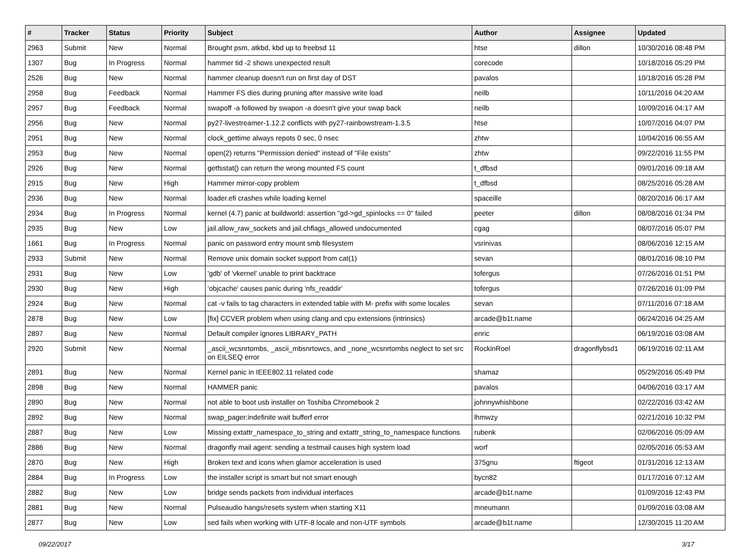| # | Tracker | Status | Priority | Subject | Author | Assignee | Updated |
| --- | --- | --- | --- | --- | --- | --- | --- |
| 2963 | Submit | New | Normal | Brought psm, atkbd, kbd up to freebsd 11 | htse | dillon | 10/30/2016 08:48 PM |
| 1307 | Bug | In Progress | Normal | hammer tid -2 shows unexpected result | corecode | | 10/18/2016 05:29 PM |
| 2526 | Bug | New | Normal | hammer cleanup doesn't run on first day of DST | pavalos | | 10/18/2016 05:28 PM |
| 2958 | Bug | Feedback | Normal | Hammer FS dies during pruning after massive write load | neilb | | 10/11/2016 04:20 AM |
| 2957 | Bug | Feedback | Normal | swapoff -a followed by swapon -a doesn't give your swap back | neilb | | 10/09/2016 04:17 AM |
| 2956 | Bug | New | Normal | py27-livestreamer-1.12.2 conflicts with py27-rainbowstream-1.3.5 | htse | | 10/07/2016 04:07 PM |
| 2951 | Bug | New | Normal | clock_gettime always repots 0 sec, 0 nsec | zhtw | | 10/04/2016 06:55 AM |
| 2953 | Bug | New | Normal | open(2) returns "Permission denied" instead of "File exists" | zhtw | | 09/22/2016 11:55 PM |
| 2926 | Bug | New | Normal | getfsstat() can return the wrong mounted FS count | t_dfbsd | | 09/01/2016 09:18 AM |
| 2915 | Bug | New | High | Hammer mirror-copy problem | t_dfbsd | | 08/25/2016 05:28 AM |
| 2936 | Bug | New | Normal | loader.efi crashes while loading kernel | spaceille | | 08/20/2016 06:17 AM |
| 2934 | Bug | In Progress | Normal | kernel (4.7) panic at buildworld: assertion "gd->gd_spinlocks == 0" failed | peeter | dillon | 08/08/2016 01:34 PM |
| 2935 | Bug | New | Low | jail.allow_raw_sockets and jail.chflags_allowed undocumented | cgag | | 08/07/2016 05:07 PM |
| 1661 | Bug | In Progress | Normal | panic on password entry mount smb filesystem | vsrinivas | | 08/06/2016 12:15 AM |
| 2933 | Submit | New | Normal | Remove unix domain socket support from cat(1) | sevan | | 08/01/2016 08:10 PM |
| 2931 | Bug | New | Low | 'gdb' of 'vkernel' unable to print backtrace | tofergus | | 07/26/2016 01:51 PM |
| 2930 | Bug | New | High | 'objcache' causes panic during 'nfs_readdir' | tofergus | | 07/26/2016 01:09 PM |
| 2924 | Bug | New | Normal | cat -v fails to tag characters in extended table with M- prefix with some locales | sevan | | 07/11/2016 07:18 AM |
| 2878 | Bug | New | Low | [fix] CCVER problem when using clang and cpu extensions (intrinsics) | arcade@b1t.name | | 06/24/2016 04:25 AM |
| 2897 | Bug | New | Normal | Default compiler ignores LIBRARY_PATH | enric | | 06/19/2016 03:08 AM |
| 2920 | Submit | New | Normal | _ascii_wcsnrtombs, _ascii_mbsnrtowcs, and _none_wcsnrtombs neglect to set src on EILSEQ error | RockinRoel | dragonflybsd1 | 06/19/2016 02:11 AM |
| 2891 | Bug | New | Normal | Kernel panic in IEEE802.11 related code | shamaz | | 05/29/2016 05:49 PM |
| 2898 | Bug | New | Normal | HAMMER panic | pavalos | | 04/06/2016 03:17 AM |
| 2890 | Bug | New | Normal | not able to boot usb installer on Toshiba Chromebook 2 | johnnywhishbone | | 02/22/2016 03:42 AM |
| 2892 | Bug | New | Normal | swap_pager:indefinite wait bufferf error | lhmwzy | | 02/21/2016 10:32 PM |
| 2887 | Bug | New | Low | Missing extattr_namespace_to_string and extattr_string_to_namespace functions | rubenk | | 02/06/2016 05:09 AM |
| 2886 | Bug | New | Normal | dragonfly mail agent: sending a testmail causes high system load | worf | | 02/05/2016 05:53 AM |
| 2870 | Bug | New | High | Broken text and icons when glamor acceleration is used | 375gnu | ftigeot | 01/31/2016 12:13 AM |
| 2884 | Bug | In Progress | Low | the installer script is smart but not smart enough | bycn82 | | 01/17/2016 07:12 AM |
| 2882 | Bug | New | Low | bridge sends packets from individual interfaces | arcade@b1t.name | | 01/09/2016 12:43 PM |
| 2881 | Bug | New | Normal | Pulseaudio hangs/resets system when starting X11 | mneumann | | 01/09/2016 03:08 AM |
| 2877 | Bug | New | Low | sed fails when working with UTF-8 locale and non-UTF symbols | arcade@b1t.name | | 12/30/2015 11:20 AM |
09/22/2017 3/17